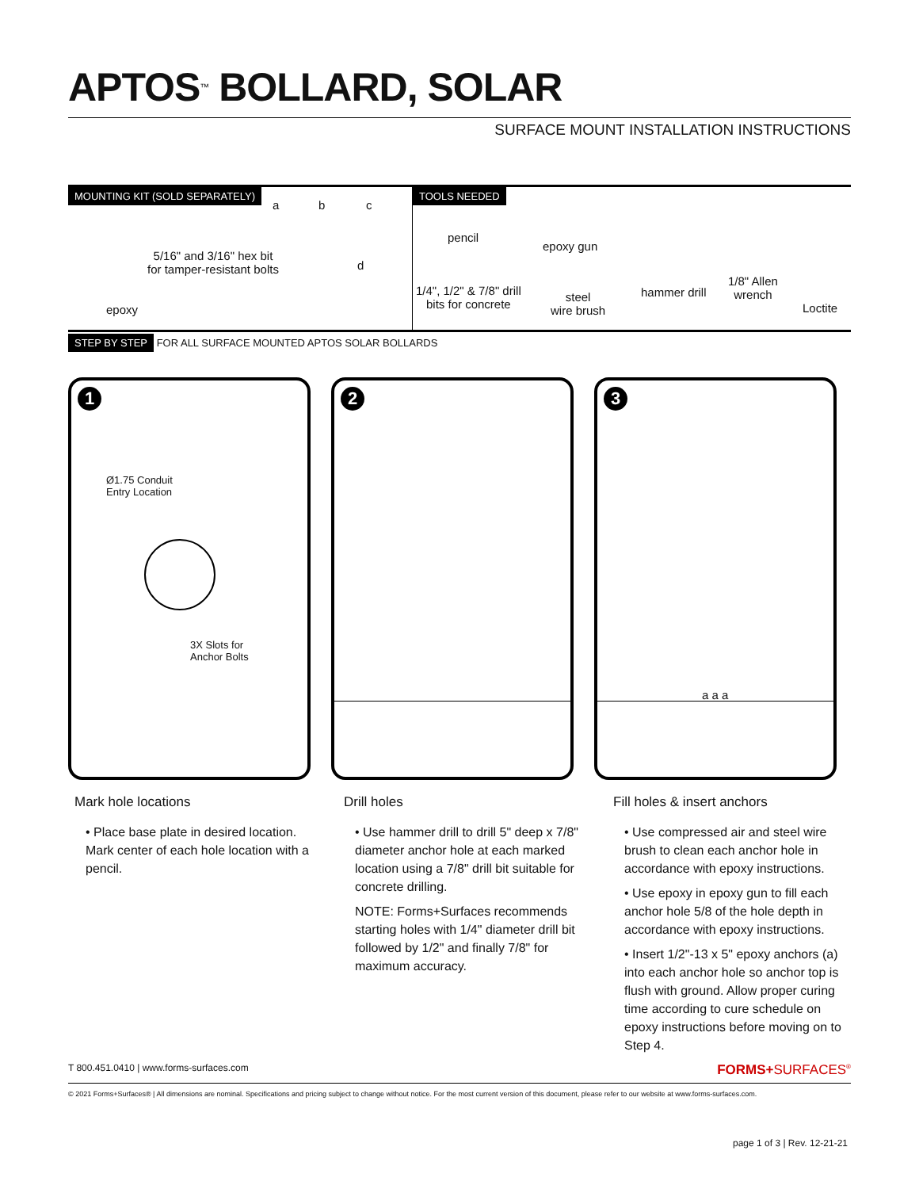APTOS<sup>™</sup> BOLLARD, SOLAR
SURFACE MOUNT INSTALLATION INSTRUCTIONS
MOUNTING KIT (SOLD SEPARATELY)
a b c
d
5/16" and 3/16" hex bit
for tamper-resistant bolts
epoxy
TOOLS NEEDED
pencil
epoxy gun
1/4", 1/2" & 7/8" drill
bits for concrete
steel
wire brush
hammer drill
1/8" Allen
wrench
Loctite
STEP BY STEP FOR ALL SURFACE MOUNTED APTOS SOLAR BOLLARDS
1
Ø1.75 Conduit
Entry Location
3X Slots for
Anchor Bolts
2
3
a a a
Mark hole locations
• Place base plate in desired location. Mark center of each hole location with a pencil.
Drill holes
• Use hammer drill to drill 5" deep x 7/8" diameter anchor hole at each marked location using a 7/8" drill bit suitable for concrete drilling.
NOTE: Forms+Surfaces recommends starting holes with 1/4" diameter drill bit followed by 1/2" and finally 7/8" for maximum accuracy.
Fill holes & insert anchors
• Use compressed air and steel wire brush to clean each anchor hole in accordance with epoxy instructions.
• Use epoxy in epoxy gun to fill each anchor hole 5/8 of the hole depth in accordance with epoxy instructions.
• Insert 1/2"-13 x 5" epoxy anchors (a) into each anchor hole so anchor top is flush with ground. Allow proper curing time according to cure schedule on epoxy instructions before moving on to Step 4.
T 800.451.0410 | www.forms-surfaces.com FORMS+SURFACES<sup>®</sup>
© 2021 Forms+Surfaces® | All dimensions are nominal. Specifications and pricing subject to change without notice. For the most current version of this document, please refer to our website at www.forms-surfaces.com.
page 1 of 3 | Rev. 12-21-21